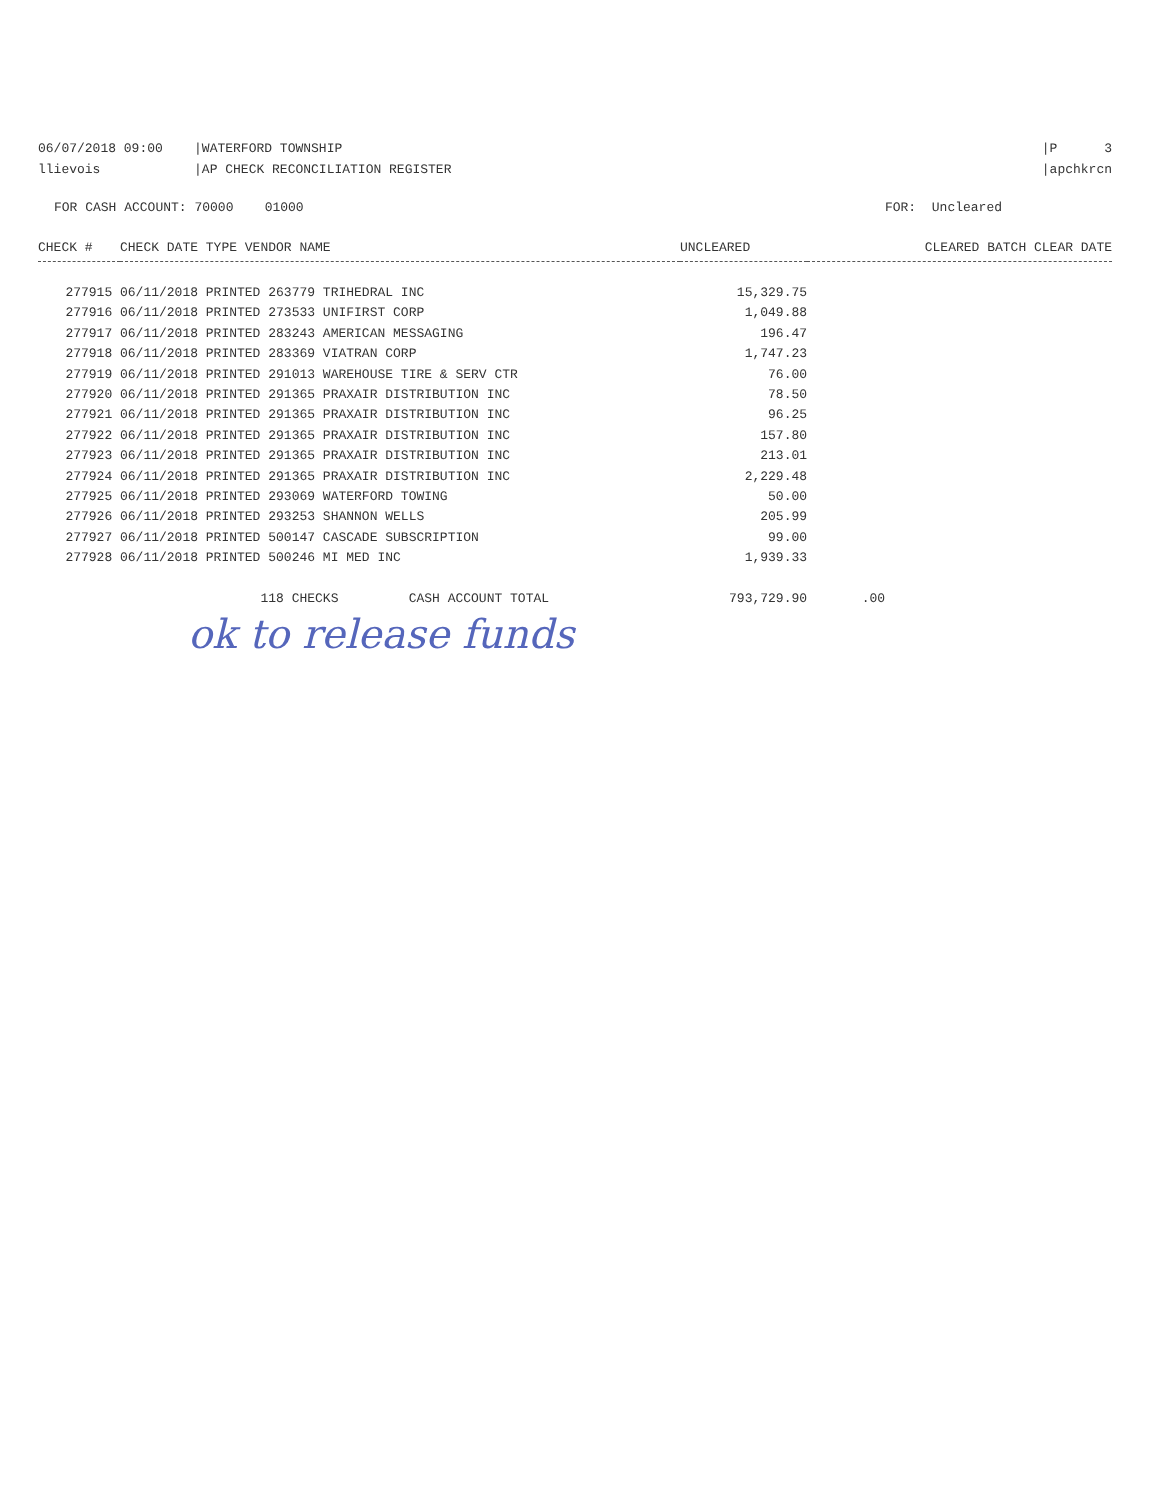06/07/2018 09:00 |WATERFORD TOWNSHIP llievois |AP CHECK RECONCILIATION REGISTER
|P 3 |apchkrcn
FOR CASH ACCOUNT: 70000 01000 FOR: Uncleared
| CHECK # | CHECK DATE TYPE VENDOR NAME | UNCLEARED | CLEARED BATCH CLEAR DATE |
| --- | --- | --- | --- |
| 277915 | 06/11/2018 PRINTED 263779 TRIHEDRAL INC | 15,329.75 | |
| 277916 | 06/11/2018 PRINTED 273533 UNIFIRST CORP | 1,049.88 | |
| 277917 | 06/11/2018 PRINTED 283243 AMERICAN MESSAGING | 196.47 | |
| 277918 | 06/11/2018 PRINTED 283369 VIATRAN CORP | 1,747.23 | |
| 277919 | 06/11/2018 PRINTED 291013 WAREHOUSE TIRE & SERV CTR | 76.00 | |
| 277920 | 06/11/2018 PRINTED 291365 PRAXAIR DISTRIBUTION INC | 78.50 | |
| 277921 | 06/11/2018 PRINTED 291365 PRAXAIR DISTRIBUTION INC | 96.25 | |
| 277922 | 06/11/2018 PRINTED 291365 PRAXAIR DISTRIBUTION INC | 157.80 | |
| 277923 | 06/11/2018 PRINTED 291365 PRAXAIR DISTRIBUTION INC | 213.01 | |
| 277924 | 06/11/2018 PRINTED 291365 PRAXAIR DISTRIBUTION INC | 2,229.48 | |
| 277925 | 06/11/2018 PRINTED 293069 WATERFORD TOWING | 50.00 | |
| 277926 | 06/11/2018 PRINTED 293253 SHANNON WELLS | 205.99 | |
| 277927 | 06/11/2018 PRINTED 500147 CASCADE SUBSCRIPTION | 99.00 | |
| 277928 | 06/11/2018 PRINTED 500246 MI MED INC | 1,939.33 | |
| | 118 CHECKS CASH ACCOUNT TOTAL | 793,729.90 | .00 |
ok to release funds